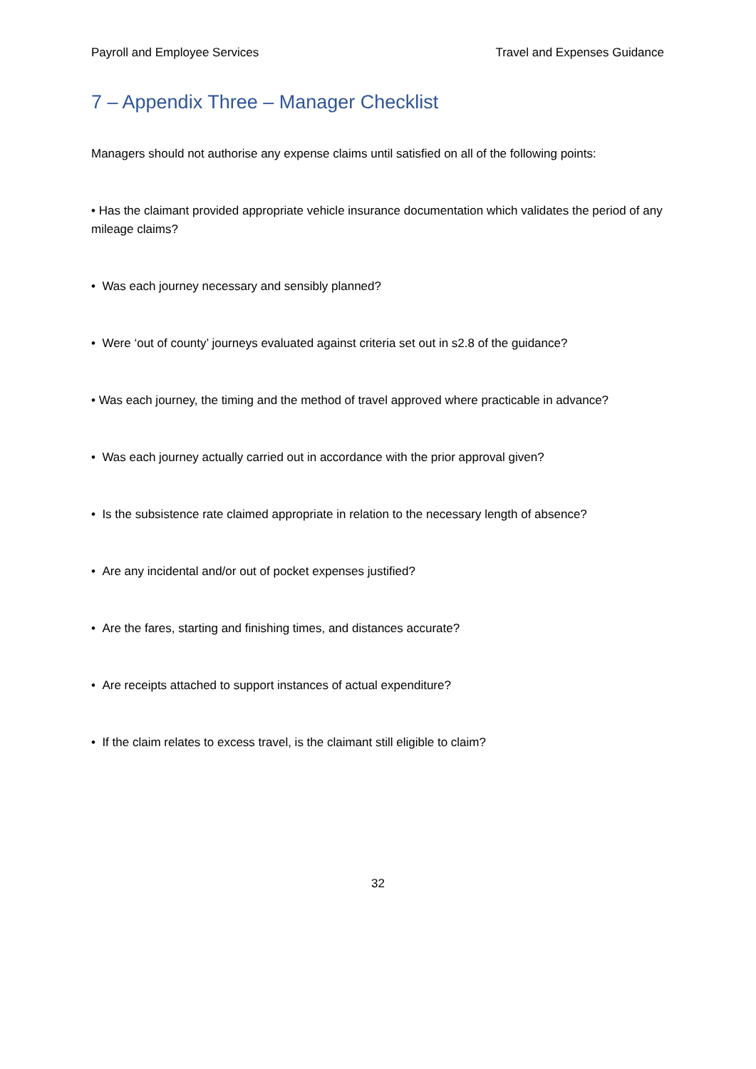Payroll and Employee Services Travel and Expenses Guidance
7 – Appendix Three – Manager Checklist
Managers should not authorise any expense claims until satisfied on all of the following points:
• Has the claimant provided appropriate vehicle insurance documentation which validates the period of any mileage claims?
• Was each journey necessary and sensibly planned?
• Were ‘out of county’ journeys evaluated against criteria set out in s2.8 of the guidance?
• Was each journey, the timing and the method of travel approved where practicable in advance?
• Was each journey actually carried out in accordance with the prior approval given?
• Is the subsistence rate claimed appropriate in relation to the necessary length of absence?
• Are any incidental and/or out of pocket expenses justified?
• Are the fares, starting and finishing times, and distances accurate?
• Are receipts attached to support instances of actual expenditure?
• If the claim relates to excess travel, is the claimant still eligible to claim?
32